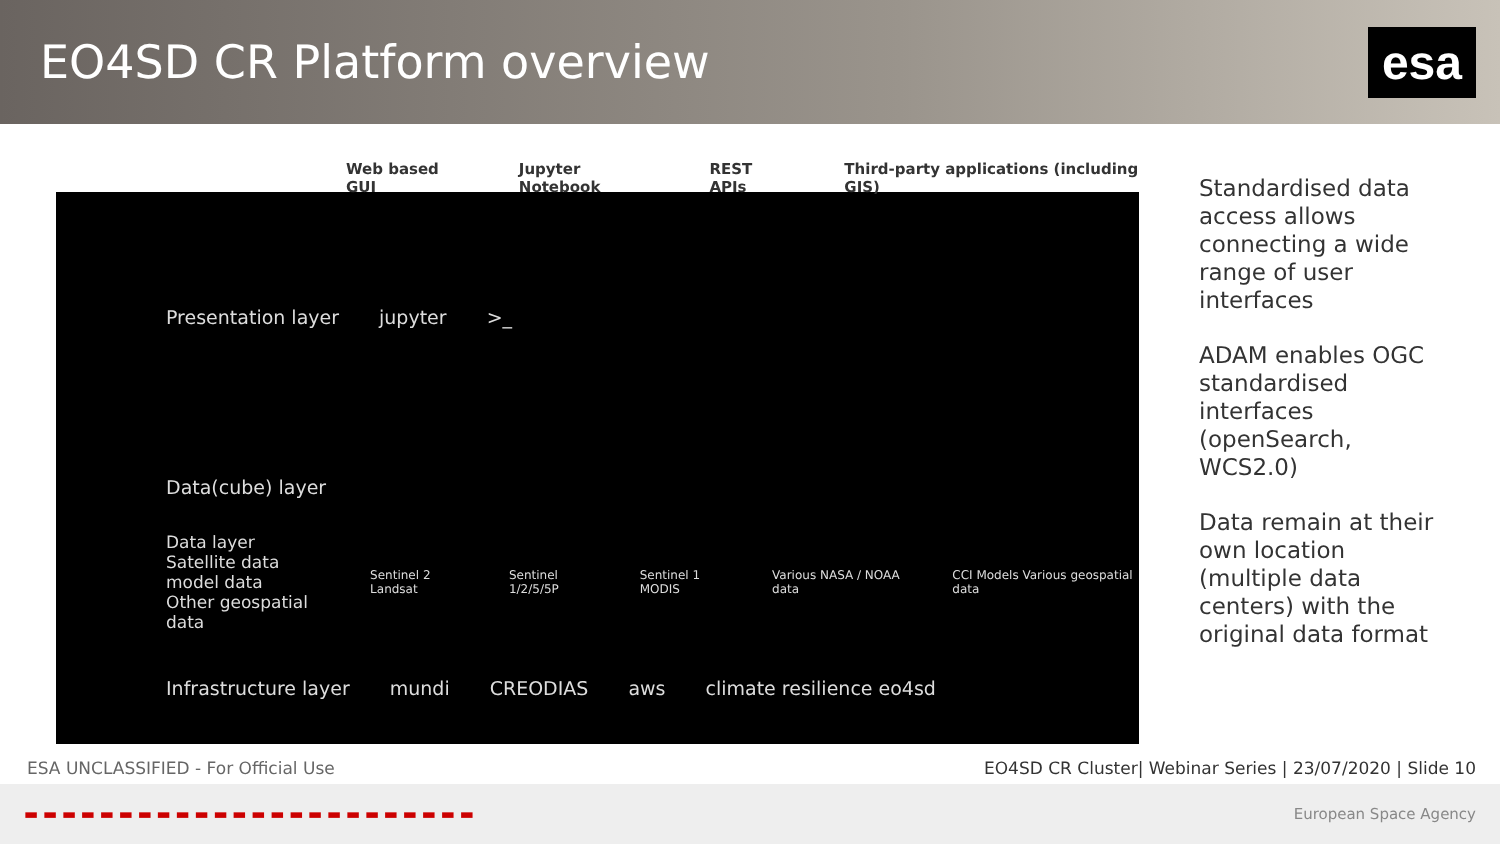EO4SD CR Platform overview
esa
Web based GUI Jupyter Notebook REST APIs Third-party applications (including GIS)
Presentation layer jupyter >_
Data(cube) layer
Data layer
Satellite data
model data
Other geospatial data Sentinel 2 Landsat Sentinel 1/2/5/5P Sentinel 1 MODIS Various NASA / NOAA data CCI Models Various geospatial data
Infrastructure layer mundi CREODIAS aws climate resilience eo4sd
Standardised data access allows connecting a wide range of user interfaces
ADAM enables OGC standardised interfaces (openSearch, WCS2.0)
Data remain at their own location (multiple data centers) with the original data format
ESA UNCLASSIFIED - For Official Use EO4SD CR Cluster| Webinar Series | 23/07/2020 | Slide 10
▬ ▬ ▬ ▬ ▬ ▬ ▬ ▬ ▬ ▬ ▬ ▬ ▬ ▬ ▬ ▬ ▬ ▬ ▬ ▬ ▬ ▬ ▬ ▬ European Space Agency